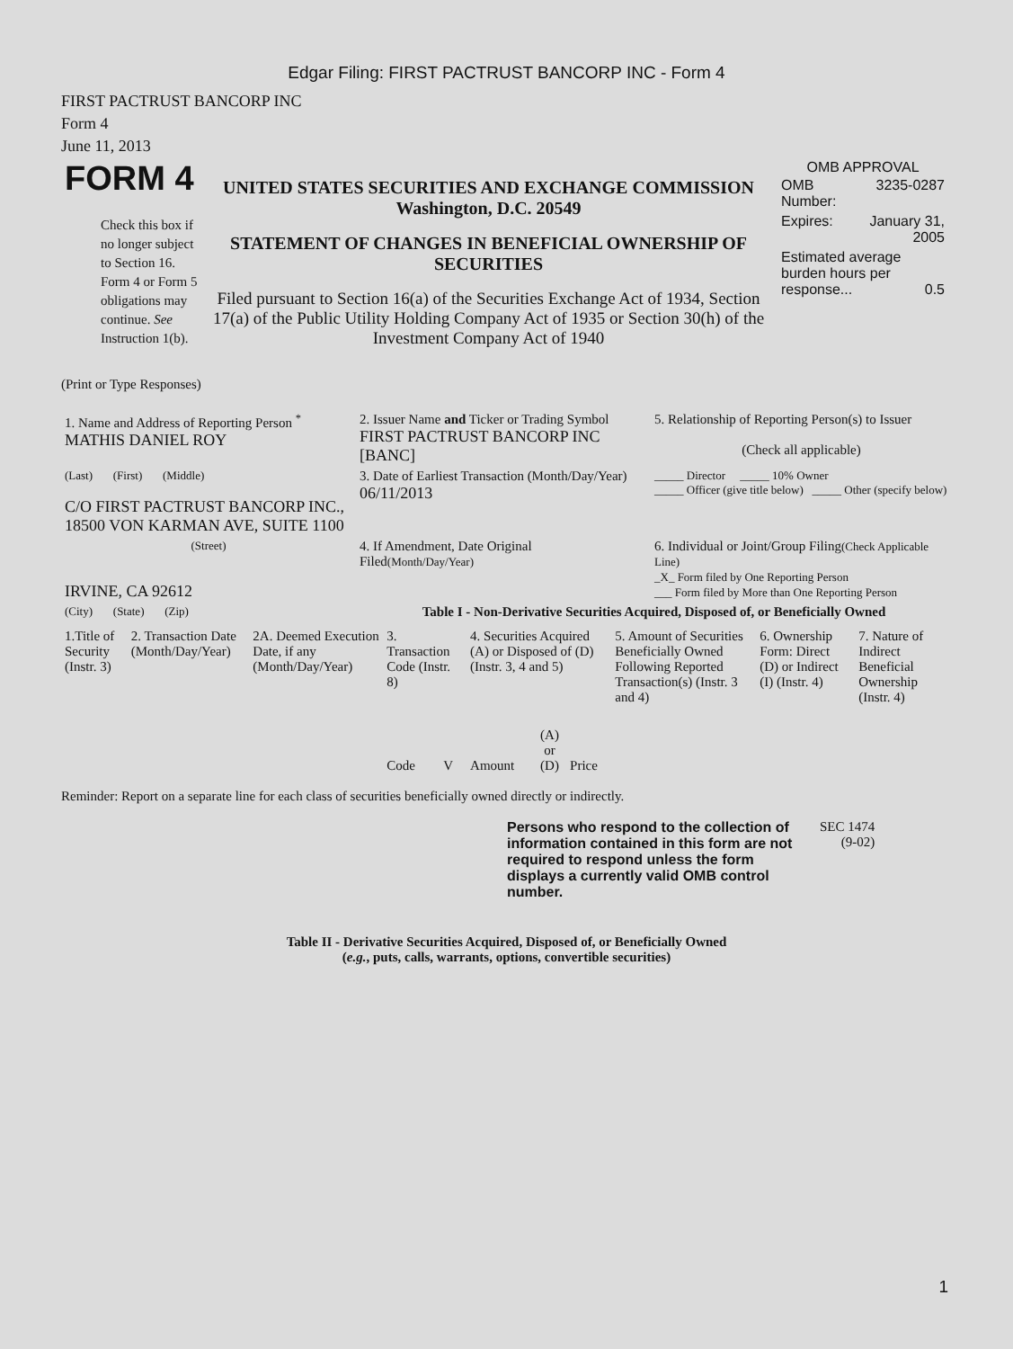Edgar Filing: FIRST PACTRUST BANCORP INC - Form 4
FIRST PACTRUST BANCORP INC
Form 4
June 11, 2013
| FORM 4 Check this box if no longer subject to Section 16. Form 4 or Form 5 obligations may continue. See Instruction 1(b). | UNITED STATES SECURITIES AND EXCHANGE COMMISSION Washington, D.C. 20549 STATEMENT OF CHANGES IN BENEFICIAL OWNERSHIP OF SECURITIES Filed pursuant to Section 16(a) of the Securities Exchange Act of 1934, Section 17(a) of the Public Utility Holding Company Act of 1935 or Section 30(h) of the Investment Company Act of 1940 | OMB APPROVAL / OMB Number: / 3235-0287 / / Expires: / January 31, 2005 / / Estimated average burden hours per response... 0.5 / / |
(Print or Type Responses)
| 1. Name and Address of Reporting Person <sup>*</sup> MATHIS DANIEL ROY | 2. Issuer Name and Ticker or Trading Symbol FIRST PACTRUST BANCORP INC [BANC] | 5. Relationship of Reporting Person(s) to Issuer (Check all applicable) |
| (Last) (First) (Middle) C/O FIRST PACTRUST BANCORP INC., 18500 VON KARMAN AVE, SUITE 1100 | 3. Date of Earliest Transaction (Month/Day/Year) 06/11/2013 | _____ Director _____ 10% Owner _____ Officer (give title below) _____ Other (specify below) |
| (Street) IRVINE, CA 92612 | 4. If Amendment, Date Original Filed (Month/Day/Year) | 6. Individual or Joint/Group Filing (Check Applicable Line) _X_ Form filed by One Reporting Person ___ Form filed by More than One Reporting Person |
| (City) (State) (Zip) | Table I - Non-Derivative Securities Acquired, Disposed of, or Beneficially Owned | |
| 1.Title of Security (Instr. 3) | 2. Transaction Date (Month/Day/Year) | 2A. Deemed Execution Date, if any (Month/Day/Year) | 3. Transaction Code (Instr. 8) | | 4. Securities Acquired (A) or Disposed of (D) (Instr. 3, 4 and 5) | | | 5. Amount of Securities Beneficially Owned Following Reported Transaction(s) (Instr. 3 and 4) | 6. Ownership Form: Direct (D) or Indirect (I) (Instr. 4) | 7. Nature of Indirect Beneficial Ownership (Instr. 4) |
| | | | Code | V | Amount | (A) or (D) | Price | | | |
Reminder: Report on a separate line for each class of securities beneficially owned directly or indirectly.
| Persons who respond to the collection of information contained in this form are not required to respond unless the form displays a currently valid OMB control number. | SEC 1474 (9-02) |
Table II - Derivative Securities Acquired, Disposed of, or Beneficially Owned
(e.g., puts, calls, warrants, options, convertible securities)
1